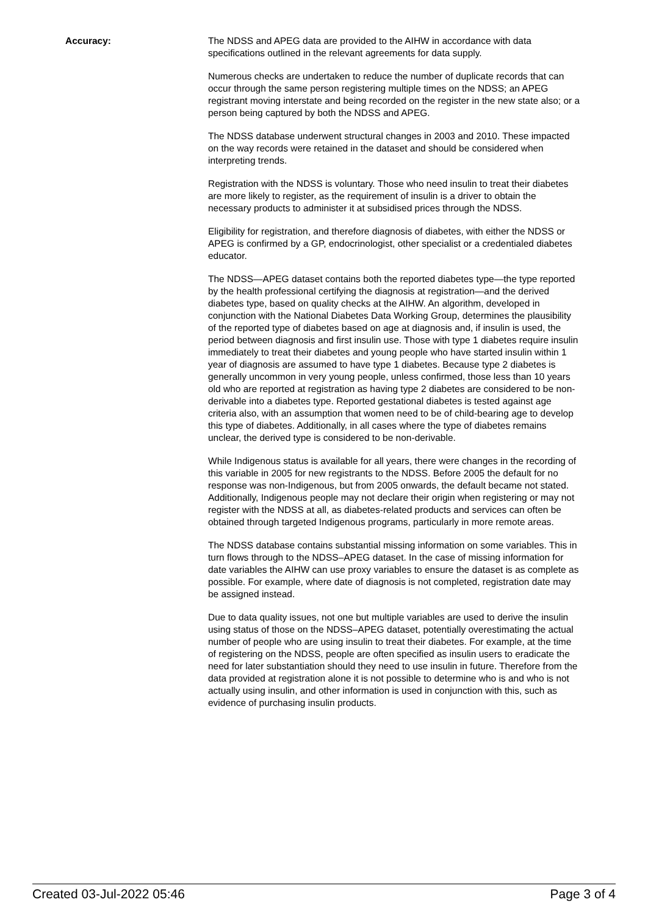Accuracy: The NDSS and APEG data are provided to the AIHW in accordance with data specifications outlined in the relevant agreements for data supply.
Numerous checks are undertaken to reduce the number of duplicate records that can occur through the same person registering multiple times on the NDSS; an APEG registrant moving interstate and being recorded on the register in the new state also; or a person being captured by both the NDSS and APEG.
The NDSS database underwent structural changes in 2003 and 2010. These impacted on the way records were retained in the dataset and should be considered when interpreting trends.
Registration with the NDSS is voluntary. Those who need insulin to treat their diabetes are more likely to register, as the requirement of insulin is a driver to obtain the necessary products to administer it at subsidised prices through the NDSS.
Eligibility for registration, and therefore diagnosis of diabetes, with either the NDSS or APEG is confirmed by a GP, endocrinologist, other specialist or a credentialed diabetes educator.
The NDSS—APEG dataset contains both the reported diabetes type—the type reported by the health professional certifying the diagnosis at registration—and the derived diabetes type, based on quality checks at the AIHW. An algorithm, developed in conjunction with the National Diabetes Data Working Group, determines the plausibility of the reported type of diabetes based on age at diagnosis and, if insulin is used, the period between diagnosis and first insulin use. Those with type 1 diabetes require insulin immediately to treat their diabetes and young people who have started insulin within 1 year of diagnosis are assumed to have type 1 diabetes. Because type 2 diabetes is generally uncommon in very young people, unless confirmed, those less than 10 years old who are reported at registration as having type 2 diabetes are considered to be non-derivable into a diabetes type. Reported gestational diabetes is tested against age criteria also, with an assumption that women need to be of child-bearing age to develop this type of diabetes. Additionally, in all cases where the type of diabetes remains unclear, the derived type is considered to be non-derivable.
While Indigenous status is available for all years, there were changes in the recording of this variable in 2005 for new registrants to the NDSS. Before 2005 the default for no response was non-Indigenous, but from 2005 onwards, the default became not stated. Additionally, Indigenous people may not declare their origin when registering or may not register with the NDSS at all, as diabetes-related products and services can often be obtained through targeted Indigenous programs, particularly in more remote areas.
The NDSS database contains substantial missing information on some variables. This in turn flows through to the NDSS–APEG dataset. In the case of missing information for date variables the AIHW can use proxy variables to ensure the dataset is as complete as possible. For example, where date of diagnosis is not completed, registration date may be assigned instead.
Due to data quality issues, not one but multiple variables are used to derive the insulin using status of those on the NDSS–APEG dataset, potentially overestimating the actual number of people who are using insulin to treat their diabetes. For example, at the time of registering on the NDSS, people are often specified as insulin users to eradicate the need for later substantiation should they need to use insulin in future. Therefore from the data provided at registration alone it is not possible to determine who is and who is not actually using insulin, and other information is used in conjunction with this, such as evidence of purchasing insulin products.
Created 03-Jul-2022 05:46 Page 3 of 4